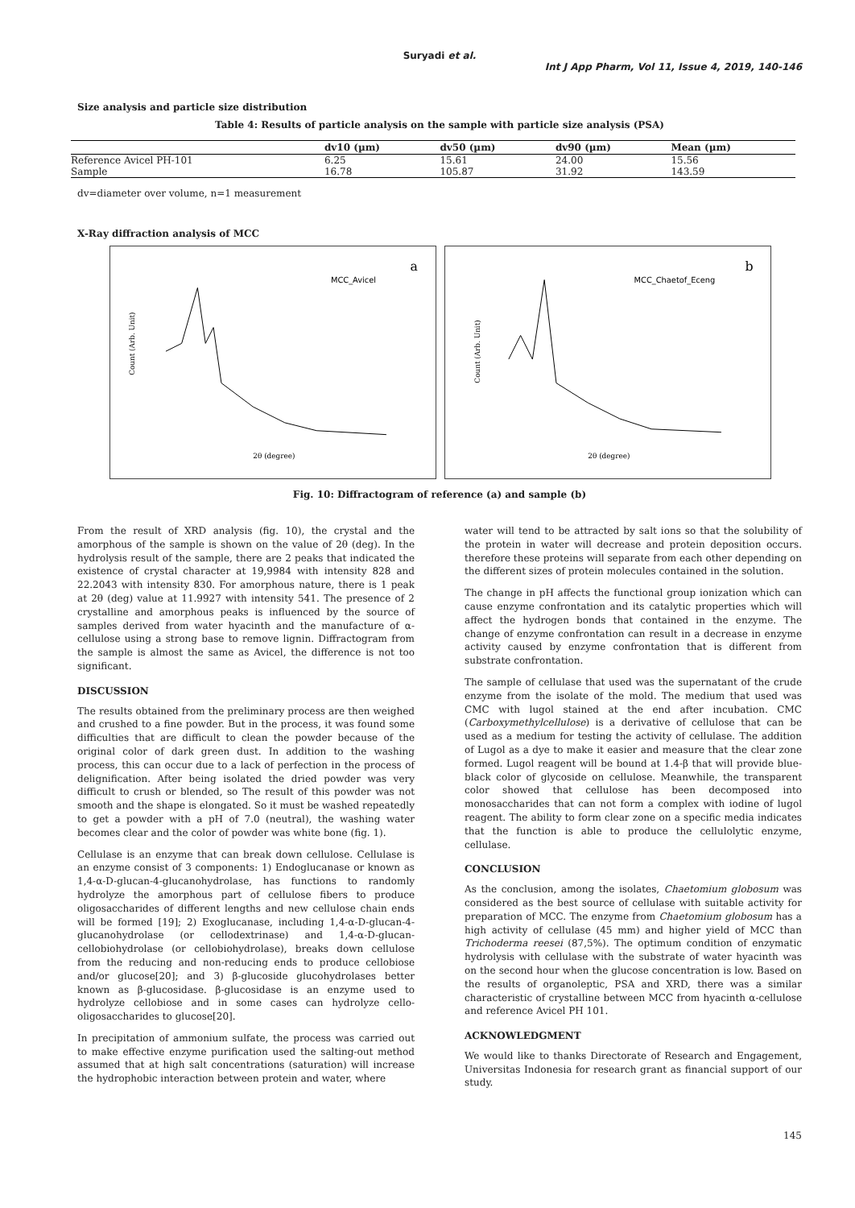Suryadi et al.
Int J App Pharm, Vol 11, Issue 4, 2019, 140-146
Size analysis and particle size distribution
Table 4: Results of particle analysis on the sample with particle size analysis (PSA)
| | dv10 (µm) | dv50 (µm) | dv90 (µm) | Mean (µm) |
| --- | --- | --- | --- | --- |
| Reference Avicel PH-101 | 6.25 | 15.61 | 24.00 | 15.56 |
| Sample | 16.78 | 105.87 | 31.92 | 143.59 |
dv=diameter over volume, n=1 measurement
X-Ray diffraction analysis of MCC
a
MCC_Avicel
Count (Arb. Unit)
2θ (degree)
b
MCC_Chaetof_Eceng
Count (Arb. Unit)
2θ (degree)
Fig. 10: Diffractogram of reference (a) and sample (b)
From the result of XRD analysis (fig. 10), the crystal and the amorphous of the sample is shown on the value of 2θ (deg). In the hydrolysis result of the sample, there are 2 peaks that indicated the existence of crystal character at 19,9984 with intensity 828 and 22.2043 with intensity 830. For amorphous nature, there is 1 peak at 2θ (deg) value at 11.9927 with intensity 541. The presence of 2 crystalline and amorphous peaks is influenced by the source of samples derived from water hyacinth and the manufacture of α-cellulose using a strong base to remove lignin. Diffractogram from the sample is almost the same as Avicel, the difference is not too significant.
DISCUSSION
The results obtained from the preliminary process are then weighed and crushed to a fine powder. But in the process, it was found some difficulties that are difficult to clean the powder because of the original color of dark green dust. In addition to the washing process, this can occur due to a lack of perfection in the process of delignification. After being isolated the dried powder was very difficult to crush or blended, so The result of this powder was not smooth and the shape is elongated. So it must be washed repeatedly to get a powder with a pH of 7.0 (neutral), the washing water becomes clear and the color of powder was white bone (fig. 1).
Cellulase is an enzyme that can break down cellulose. Cellulase is an enzyme consist of 3 components: 1) Endoglucanase or known as 1,4-α-D-glucan-4-glucanohydrolase, has functions to randomly hydrolyze the amorphous part of cellulose fibers to produce oligosaccharides of different lengths and new cellulose chain ends will be formed [19]; 2) Exoglucanase, including 1,4-α-D-glucan-4-glucanohydrolase (or cellodextrinase) and 1,4-α-D-glucan-cellobiohydrolase (or cellobiohydrolase), breaks down cellulose from the reducing and non-reducing ends to produce cellobiose and/or glucose[20]; and 3) β-glucoside glucohydrolases better known as β-glucosidase. β-glucosidase is an enzyme used to hydrolyze cellobiose and in some cases can hydrolyze cello-oligosaccharides to glucose[20].
In precipitation of ammonium sulfate, the process was carried out to make effective enzyme purification used the salting-out method assumed that at high salt concentrations (saturation) will increase the hydrophobic interaction between protein and water, where
water will tend to be attracted by salt ions so that the solubility of the protein in water will decrease and protein deposition occurs. therefore these proteins will separate from each other depending on the different sizes of protein molecules contained in the solution.
The change in pH affects the functional group ionization which can cause enzyme confrontation and its catalytic properties which will affect the hydrogen bonds that contained in the enzyme. The change of enzyme confrontation can result in a decrease in enzyme activity caused by enzyme confrontation that is different from substrate confrontation.
The sample of cellulase that used was the supernatant of the crude enzyme from the isolate of the mold. The medium that used was CMC with lugol stained at the end after incubation. CMC (Carboxymethylcellulose) is a derivative of cellulose that can be used as a medium for testing the activity of cellulase. The addition of Lugol as a dye to make it easier and measure that the clear zone formed. Lugol reagent will be bound at 1.4-β that will provide blue-black color of glycoside on cellulose. Meanwhile, the transparent color showed that cellulose has been decomposed into monosaccharides that can not form a complex with iodine of lugol reagent. The ability to form clear zone on a specific media indicates that the function is able to produce the cellulolytic enzyme, cellulase.
CONCLUSION
As the conclusion, among the isolates, Chaetomium globosum was considered as the best source of cellulase with suitable activity for preparation of MCC. The enzyme from Chaetomium globosum has a high activity of cellulase (45 mm) and higher yield of MCC than Trichoderma reesei (87,5%). The optimum condition of enzymatic hydrolysis with cellulase with the substrate of water hyacinth was on the second hour when the glucose concentration is low. Based on the results of organoleptic, PSA and XRD, there was a similar characteristic of crystalline between MCC from hyacinth α-cellulose and reference Avicel PH 101.
ACKNOWLEDGMENT
We would like to thanks Directorate of Research and Engagement, Universitas Indonesia for research grant as financial support of our study.
145